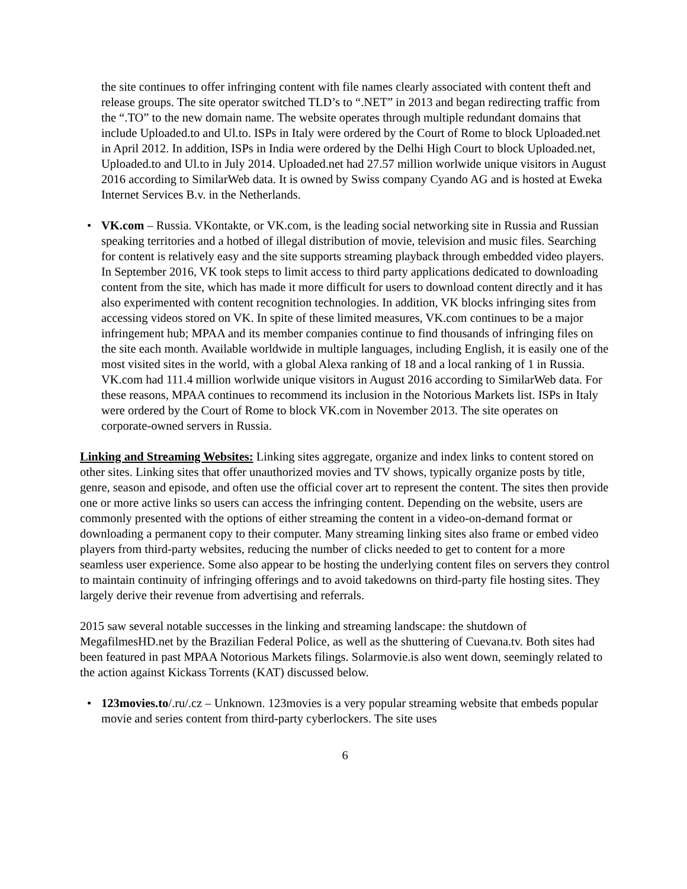the site continues to offer infringing content with file names clearly associated with content theft and release groups. The site operator switched TLD’s to “.NET” in 2013 and began redirecting traffic from the “.TO” to the new domain name. The website operates through multiple redundant domains that include Uploaded.to and Ul.to. ISPs in Italy were ordered by the Court of Rome to block Uploaded.net in April 2012. In addition, ISPs in India were ordered by the Delhi High Court to block Uploaded.net, Uploaded.to and Ul.to in July 2014. Uploaded.net had 27.57 million worlwide unique visitors in August 2016 according to SimilarWeb data. It is owned by Swiss company Cyando AG and is hosted at Eweka Internet Services B.v. in the Netherlands.
• VK.com – Russia. VKontakte, or VK.com, is the leading social networking site in Russia and Russian speaking territories and a hotbed of illegal distribution of movie, television and music files. Searching for content is relatively easy and the site supports streaming playback through embedded video players. In September 2016, VK took steps to limit access to third party applications dedicated to downloading content from the site, which has made it more difficult for users to download content directly and it has also experimented with content recognition technologies. In addition, VK blocks infringing sites from accessing videos stored on VK. In spite of these limited measures, VK.com continues to be a major infringement hub; MPAA and its member companies continue to find thousands of infringing files on the site each month. Available worldwide in multiple languages, including English, it is easily one of the most visited sites in the world, with a global Alexa ranking of 18 and a local ranking of 1 in Russia. VK.com had 111.4 million worlwide unique visitors in August 2016 according to SimilarWeb data. For these reasons, MPAA continues to recommend its inclusion in the Notorious Markets list. ISPs in Italy were ordered by the Court of Rome to block VK.com in November 2013. The site operates on corporate-owned servers in Russia.
Linking and Streaming Websites: Linking sites aggregate, organize and index links to content stored on other sites. Linking sites that offer unauthorized movies and TV shows, typically organize posts by title, genre, season and episode, and often use the official cover art to represent the content. The sites then provide one or more active links so users can access the infringing content. Depending on the website, users are commonly presented with the options of either streaming the content in a video-on-demand format or downloading a permanent copy to their computer. Many streaming linking sites also frame or embed video players from third-party websites, reducing the number of clicks needed to get to content for a more seamless user experience. Some also appear to be hosting the underlying content files on servers they control to maintain continuity of infringing offerings and to avoid takedowns on third-party file hosting sites. They largely derive their revenue from advertising and referrals.
2015 saw several notable successes in the linking and streaming landscape: the shutdown of MegafilmesHD.net by the Brazilian Federal Police, as well as the shuttering of Cuevana.tv. Both sites had been featured in past MPAA Notorious Markets filings. Solarmovie.is also went down, seemingly related to the action against Kickass Torrents (KAT) discussed below.
• 123movies.to/.ru/.cz – Unknown. 123movies is a very popular streaming website that embeds popular movie and series content from third-party cyberlockers. The site uses
6